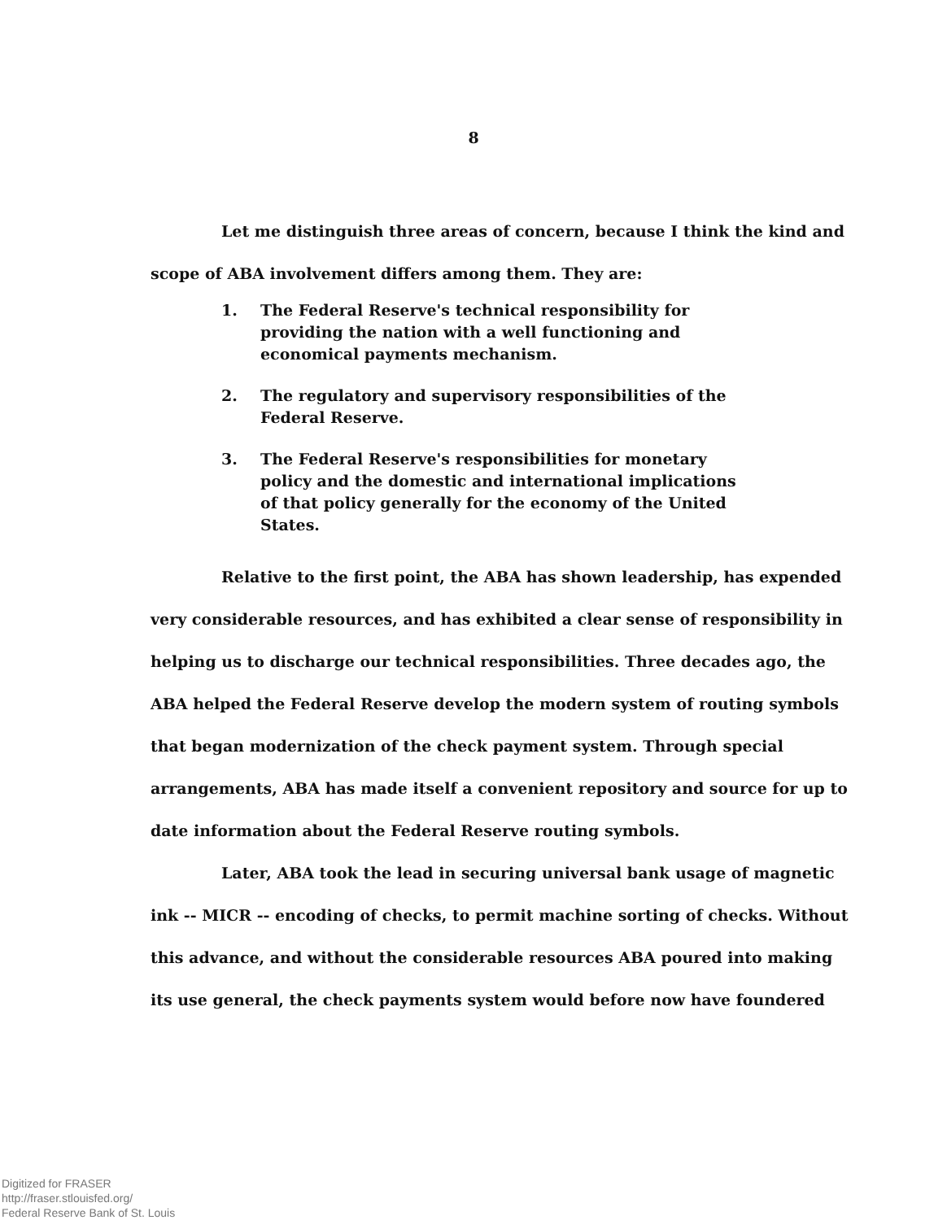8
Let me distinguish three areas of concern, because I think the kind and scope of ABA involvement differs among them. They are:
1. The Federal Reserve's technical responsibility for providing the nation with a well functioning and economical payments mechanism.
2. The regulatory and supervisory responsibilities of the Federal Reserve.
3. The Federal Reserve's responsibilities for monetary policy and the domestic and international implications of that policy generally for the economy of the United States.
Relative to the first point, the ABA has shown leadership, has expended very considerable resources, and has exhibited a clear sense of responsibility in helping us to discharge our technical responsibilities. Three decades ago, the ABA helped the Federal Reserve develop the modern system of routing symbols that began modernization of the check payment system. Through special arrangements, ABA has made itself a convenient repository and source for up to date information about the Federal Reserve routing symbols.
Later, ABA took the lead in securing universal bank usage of magnetic ink -- MICR -- encoding of checks, to permit machine sorting of checks. Without this advance, and without the considerable resources ABA poured into making its use general, the check payments system would before now have foundered
Digitized for FRASER
http://fraser.stlouisfed.org/
Federal Reserve Bank of St. Louis